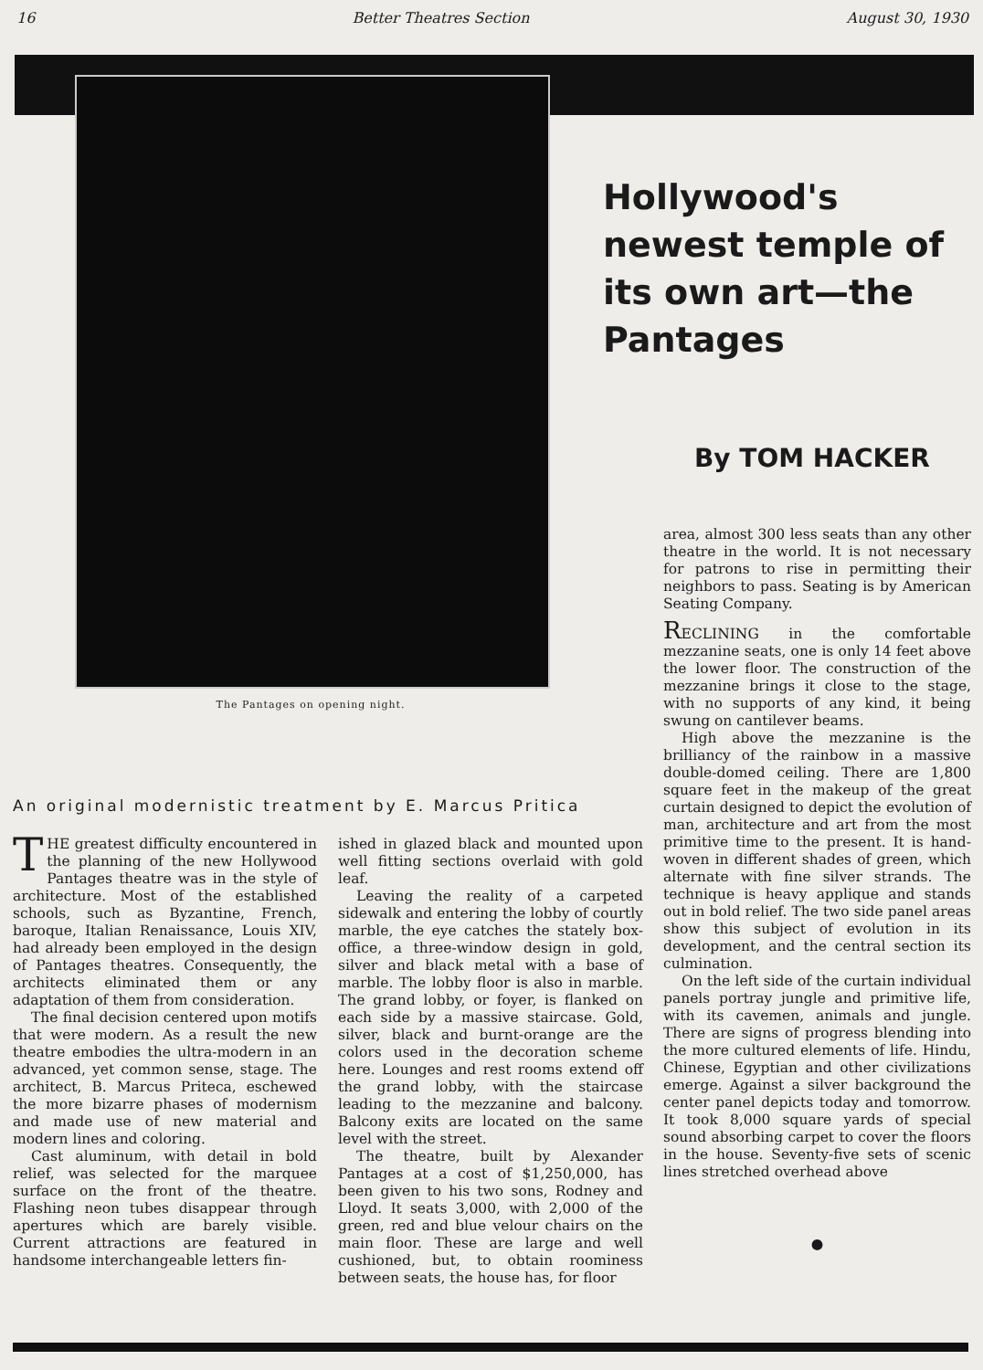16 Better Theatres Section August 30, 1930
The Pantages on opening night.
Hollywood's newest temple of its own art—the Pantages
By TOM HACKER
An original modernistic treatment by E. Marcus Pritica
THE greatest difficulty encountered in the planning of the new Hollywood Pantages theatre was in the style of architecture. Most of the established schools, such as Byzantine, French, baroque, Italian Renaissance, Louis XIV, had already been employed in the design of Pantages theatres. Consequently, the architects eliminated them or any adaptation of them from consideration.
The final decision centered upon motifs that were modern. As a result the new theatre embodies the ultra-modern in an advanced, yet common sense, stage. The architect, B. Marcus Priteca, eschewed the more bizarre phases of modernism and made use of new material and modern lines and coloring.
Cast aluminum, with detail in bold relief, was selected for the marquee surface on the front of the theatre. Flashing neon tubes disappear through apertures which are barely visible. Current attractions are featured in handsome interchangeable letters fin-
ished in glazed black and mounted upon well fitting sections overlaid with gold leaf.
Leaving the reality of a carpeted sidewalk and entering the lobby of courtly marble, the eye catches the stately box-office, a three-window design in gold, silver and black metal with a base of marble. The lobby floor is also in marble. The grand lobby, or foyer, is flanked on each side by a massive staircase. Gold, silver, black and burnt-orange are the colors used in the decoration scheme here. Lounges and rest rooms extend off the grand lobby, with the staircase leading to the mezzanine and balcony. Balcony exits are located on the same level with the street.
The theatre, built by Alexander Pantages at a cost of $1,250,000, has been given to his two sons, Rodney and Lloyd. It seats 3,000, with 2,000 of the green, red and blue velour chairs on the main floor. These are large and well cushioned, but, to obtain roominess between seats, the house has, for floor
area, almost 300 less seats than any other theatre in the world. It is not necessary for patrons to rise in permitting their neighbors to pass. Seating is by American Seating Company.
RECLINING in the comfortable mezzanine seats, one is only 14 feet above the lower floor. The construction of the mezzanine brings it close to the stage, with no supports of any kind, it being swung on cantilever beams.
High above the mezzanine is the brilliancy of the rainbow in a massive double-domed ceiling. There are 1,800 square feet in the makeup of the great curtain designed to depict the evolution of man, architecture and art from the most primitive time to the present. It is hand-woven in different shades of green, which alternate with fine silver strands. The technique is heavy applique and stands out in bold relief. The two side panel areas show this subject of evolution in its development, and the central section its culmination.
On the left side of the curtain individual panels portray jungle and primitive life, with its cavemen, animals and jungle. There are signs of progress blending into the more cultured elements of life. Hindu, Chinese, Egyptian and other civilizations emerge. Against a silver background the center panel depicts today and tomorrow. It took 8,000 square yards of special sound absorbing carpet to cover the floors in the house. Seventy-five sets of scenic lines stretched overhead above
●